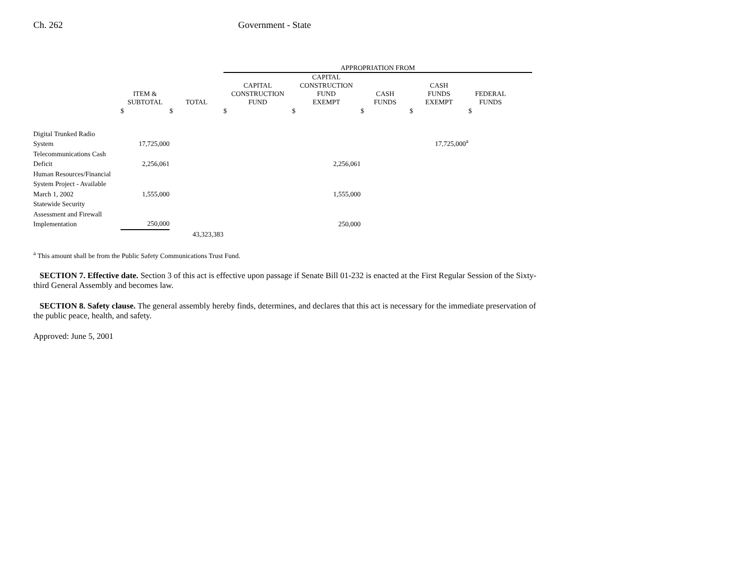Ch. 262 Government - State
| | | | APPROPRIATION FROM | | | | | |
| --- | --- | --- | --- | --- | --- | --- | --- | --- |
| | ITEM & SUBTOTAL | TOTAL | CAPITAL CONSTRUCTION FUND | CAPITAL CONSTRUCTION FUND EXEMPT | CASH FUNDS | CASH FUNDS EXEMPT | FEDERAL FUNDS | |
| | $ | $ | $ | $ | $ | $ | $ | |
| Digital Trunked Radio System | 17,725,000 | | | | | 17,725,000<sup>a</sup> | | |
| Telecommunications Cash Deficit | 2,256,061 | | | 2,256,061 | | | | |
| Human Resources/Financial System Project - Available March 1, 2002 | 1,555,000 | | | 1,555,000 | | | | |
| Statewide Security Assessment and Firewall Implementation | 250,000 | | | 250,000 | | | | |
| | | 43,323,383 | | | | | | |
<sup>a</sup> This amount shall be from the Public Safety Communications Trust Fund.
SECTION 7. Effective date. Section 3 of this act is effective upon passage if Senate Bill 01-232 is enacted at the First Regular Session of the Sixty-third General Assembly and becomes law.
SECTION 8. Safety clause. The general assembly hereby finds, determines, and declares that this act is necessary for the immediate preservation of the public peace, health, and safety.
Approved: June 5, 2001